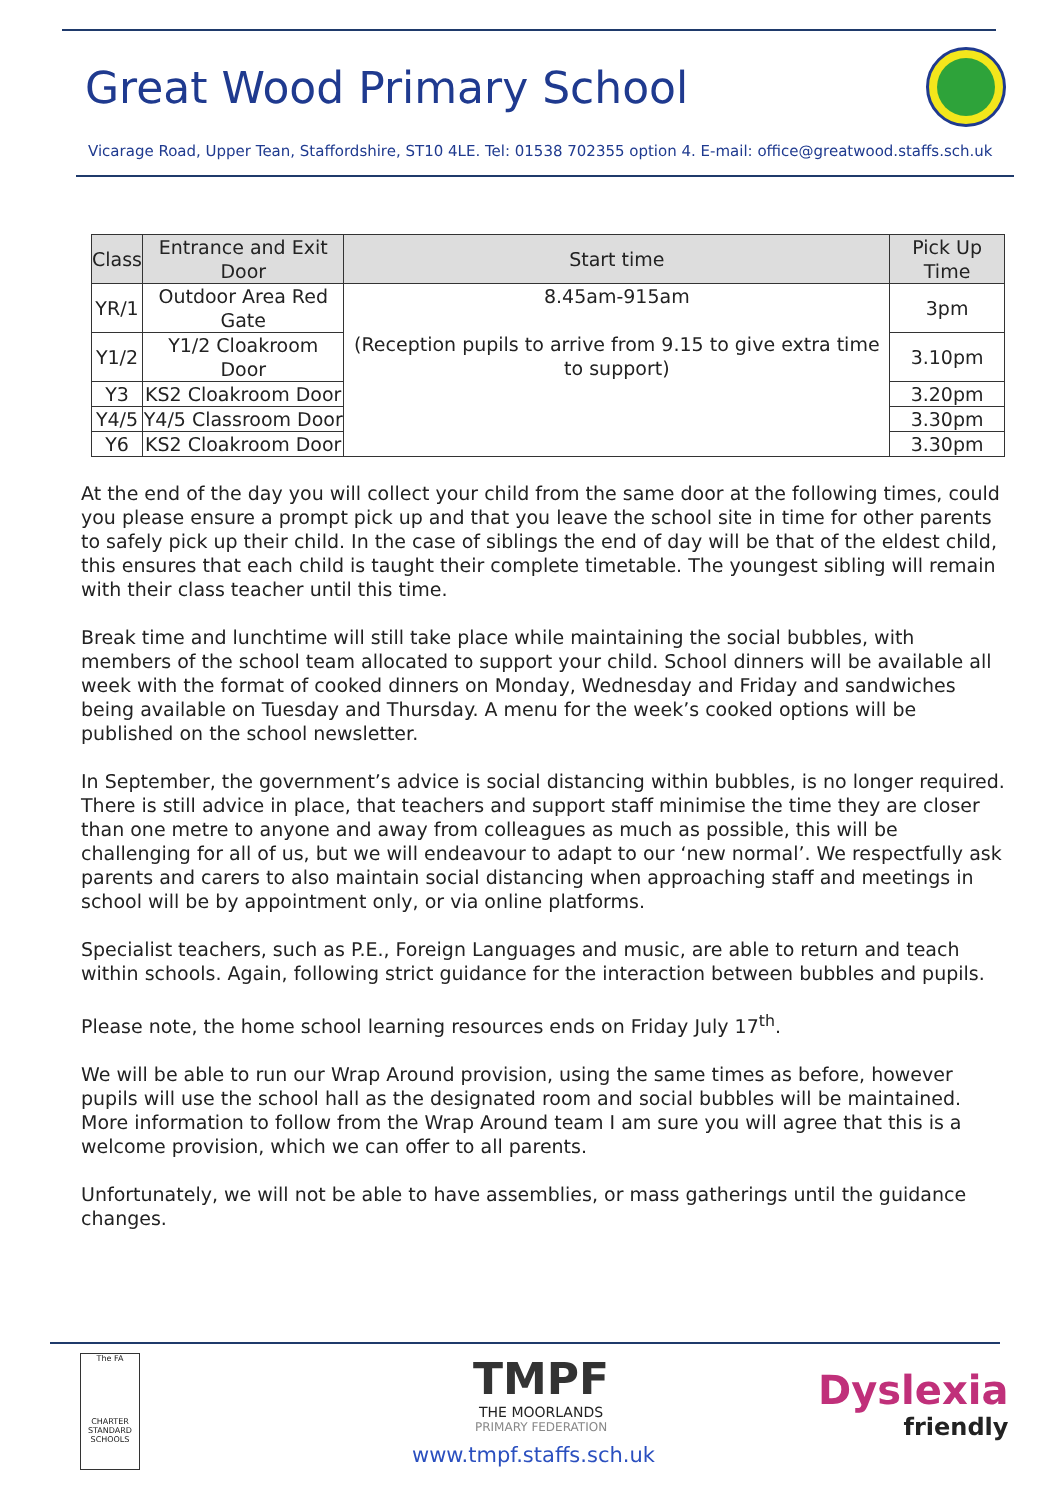Great Wood Primary School
Vicarage Road, Upper Tean, Staffordshire, ST10 4LE. Tel: 01538 702355 option 4. E-mail: office@greatwood.staffs.sch.uk
| Class | Entrance and Exit Door | Start time | Pick Up Time |
| --- | --- | --- | --- |
| YR/1 | Outdoor Area Red Gate | 8.45am-915am (Reception pupils to arrive from 9.15 to give extra time to support) | 3pm |
| Y1/2 | Y1/2 Cloakroom Door | | 3.10pm |
| Y3 | KS2 Cloakroom Door | | 3.20pm |
| Y4/5 | Y4/5 Classroom Door | | 3.30pm |
| Y6 | KS2 Cloakroom Door | | 3.30pm |
At the end of the day you will collect your child from the same door at the following times, could you please ensure a prompt pick up and that you leave the school site in time for other parents to safely pick up their child. In the case of siblings the end of day will be that of the eldest child, this ensures that each child is taught their complete timetable. The youngest sibling will remain with their class teacher until this time.
Break time and lunchtime will still take place while maintaining the social bubbles, with members of the school team allocated to support your child. School dinners will be available all week with the format of cooked dinners on Monday, Wednesday and Friday and sandwiches being available on Tuesday and Thursday. A menu for the week’s cooked options will be published on the school newsletter.
In September, the government’s advice is social distancing within bubbles, is no longer required. There is still advice in place, that teachers and support staff minimise the time they are closer than one metre to anyone and away from colleagues as much as possible, this will be challenging for all of us, but we will endeavour to adapt to our ‘new normal’. We respectfully ask parents and carers to also maintain social distancing when approaching staff and meetings in school will be by appointment only, or via online platforms.
Specialist teachers, such as P.E., Foreign Languages and music, are able to return and teach within schools. Again, following strict guidance for the interaction between bubbles and pupils.
Please note, the home school learning resources ends on Friday July 17<sup>th</sup>.
We will be able to run our Wrap Around provision, using the same times as before, however pupils will use the school hall as the designated room and social bubbles will be maintained. More information to follow from the Wrap Around team I am sure you will agree that this is a welcome provision, which we can offer to all parents.
Unfortunately, we will not be able to have assemblies, or mass gatherings until the guidance changes.
The FA
CHARTER STANDARD SCHOOLS
TMPF
THE MOORLANDS
PRIMARY FEDERATION
Dyslexia
friendly
www.tmpf.staffs.sch.uk